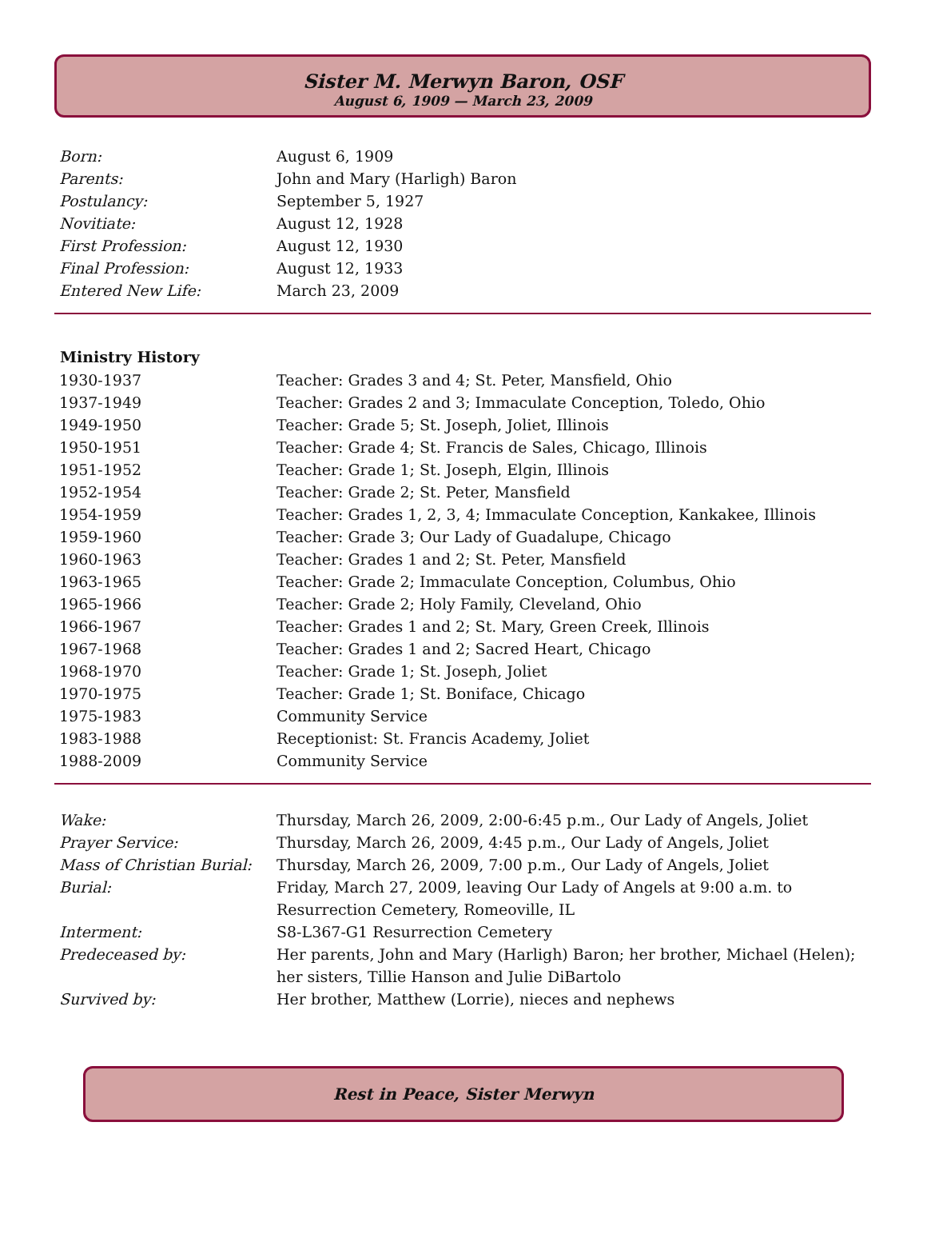Sister M. Merwyn Baron, OSF
August 6, 1909 — March 23, 2009
| Born: | August 6, 1909 |
| Parents: | John and Mary (Harligh) Baron |
| Postulancy: | September 5, 1927 |
| Novitiate: | August 12, 1928 |
| First Profession: | August 12, 1930 |
| Final Profession: | August 12, 1933 |
| Entered New Life: | March 23, 2009 |
| Ministry History | |
| --- | --- |
| 1930-1937 | Teacher: Grades 3 and 4; St. Peter, Mansfield, Ohio |
| 1937-1949 | Teacher: Grades 2 and 3; Immaculate Conception, Toledo, Ohio |
| 1949-1950 | Teacher: Grade 5; St. Joseph, Joliet, Illinois |
| 1950-1951 | Teacher: Grade 4; St. Francis de Sales, Chicago, Illinois |
| 1951-1952 | Teacher: Grade 1; St. Joseph, Elgin, Illinois |
| 1952-1954 | Teacher: Grade 2; St. Peter, Mansfield |
| 1954-1959 | Teacher: Grades 1, 2, 3, 4; Immaculate Conception, Kankakee, Illinois |
| 1959-1960 | Teacher: Grade 3; Our Lady of Guadalupe, Chicago |
| 1960-1963 | Teacher: Grades 1 and 2; St. Peter, Mansfield |
| 1963-1965 | Teacher: Grade 2; Immaculate Conception, Columbus, Ohio |
| 1965-1966 | Teacher: Grade 2; Holy Family, Cleveland, Ohio |
| 1966-1967 | Teacher: Grades 1 and 2; St. Mary, Green Creek, Illinois |
| 1967-1968 | Teacher: Grades 1 and 2; Sacred Heart, Chicago |
| 1968-1970 | Teacher: Grade 1; St. Joseph, Joliet |
| 1970-1975 | Teacher: Grade 1; St. Boniface, Chicago |
| 1975-1983 | Community Service |
| 1983-1988 | Receptionist: St. Francis Academy, Joliet |
| 1988-2009 | Community Service |
| Wake: | Thursday, March 26, 2009, 2:00-6:45 p.m., Our Lady of Angels, Joliet |
| Prayer Service: | Thursday, March 26, 2009, 4:45 p.m., Our Lady of Angels, Joliet |
| Mass of Christian Burial: | Thursday, March 26, 2009, 7:00 p.m., Our Lady of Angels, Joliet |
| Burial: | Friday, March 27, 2009, leaving Our Lady of Angels at 9:00 a.m. to Resurrection Cemetery, Romeoville, IL |
| Interment: | S8-L367-G1 Resurrection Cemetery |
| Predeceased by: | Her parents, John and Mary (Harligh) Baron; her brother, Michael (Helen); her sisters, Tillie Hanson and Julie DiBartolo |
| Survived by: | Her brother, Matthew (Lorrie), nieces and nephews |
Rest in Peace, Sister Merwyn